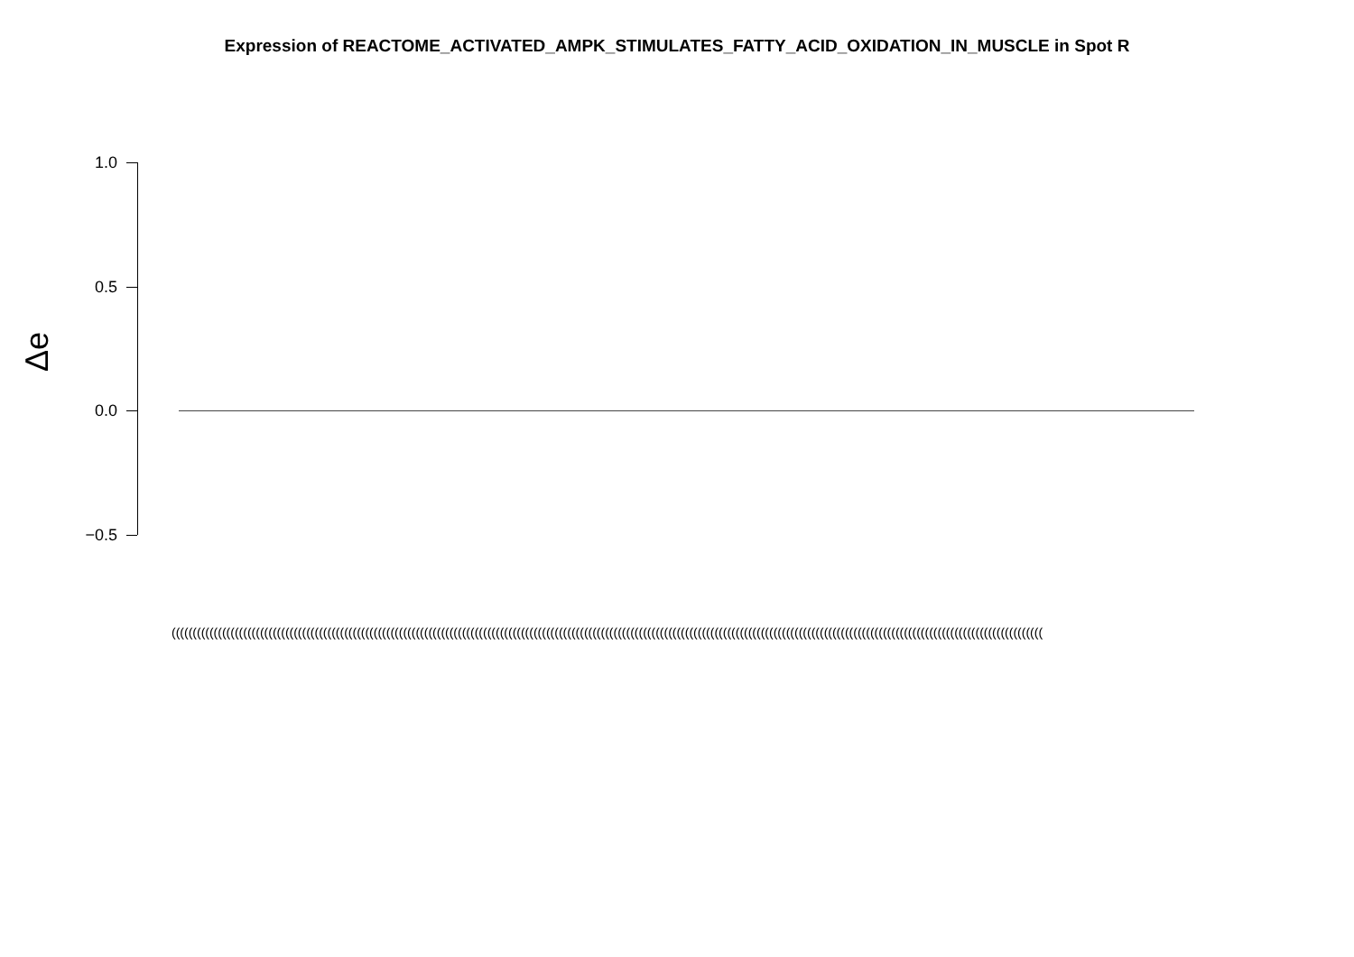Expression of REACTOME_ACTIVATED_AMPK_STIMULATES_FATTY_ACID_OXIDATION_IN_MUSCLE in Spot R
Δe
1.0
0.5
0.0
−0.5
(((((((((((((((((((((((((((((((((((((((((((((((((((((((((((((((((((((((((((((((((((((((((((((((((((((((((((((((((((((((((((((((((((((((((((((((((((((((((((((((((((((((((((((((((((((((((((((((((((((((((((((((